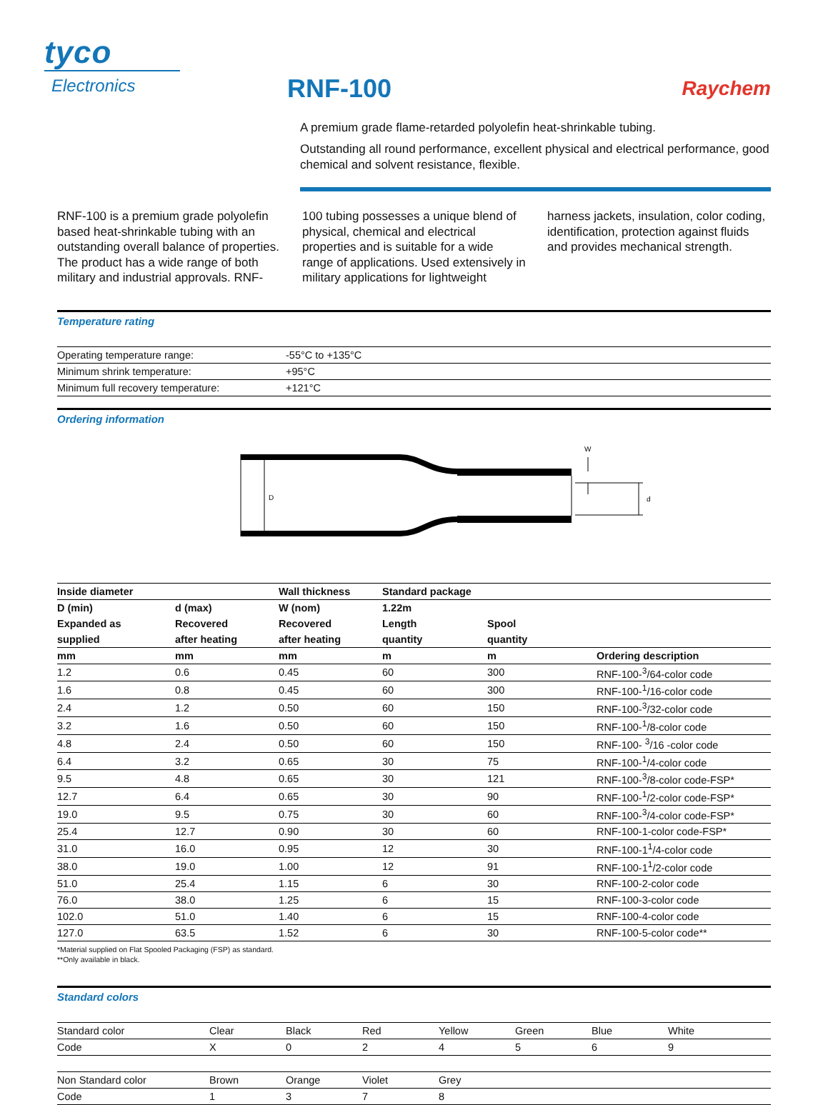tyco
Electronics
RNF-100
Raychem
A premium grade flame-retarded polyolefin heat-shrinkable tubing.
Outstanding all round performance, excellent physical and electrical performance, good chemical and solvent resistance, flexible.
RNF-100 is a premium grade polyolefin based heat-shrinkable tubing with an outstanding overall balance of properties. The product has a wide range of both military and industrial approvals. RNF-100 tubing possesses a unique blend of physical, chemical and electrical properties and is suitable for a wide range of applications. Used extensively in military applications for lightweight harness jackets, insulation, color coding, identification, protection against fluids and provides mechanical strength.
Temperature rating
| Operating temperature range: | -55°C to +135°C |
| Minimum shrink temperature: | +95°C |
| Minimum full recovery temperature: | +121°C |
Ordering information
D
d
W
| Inside diameter | | Wall thickness | Standard package | | |
| --- | --- | --- | --- | --- | --- |
| D (min) | d (max) | W (nom) | 1.22m | | |
| Expanded as | Recovered | Recovered | Length | Spool | |
| supplied | after heating | after heating | quantity | quantity | |
| mm | mm | mm | m | m | Ordering description |
| 1.2 | 0.6 | 0.45 | 60 | 300 | RNF-100-<sup>3</sup>/64-color code |
| 1.6 | 0.8 | 0.45 | 60 | 300 | RNF-100-<sup>1</sup>/16-color code |
| 2.4 | 1.2 | 0.50 | 60 | 150 | RNF-100-<sup>3</sup>/32-color code |
| 3.2 | 1.6 | 0.50 | 60 | 150 | RNF-100-<sup>1</sup>/8-color code |
| 4.8 | 2.4 | 0.50 | 60 | 150 | RNF-100- <sup>3</sup>/16 -color code |
| 6.4 | 3.2 | 0.65 | 30 | 75 | RNF-100-<sup>1</sup>/4-color code |
| 9.5 | 4.8 | 0.65 | 30 | 121 | RNF-100-<sup>3</sup>/8-color code-FSP* |
| 12.7 | 6.4 | 0.65 | 30 | 90 | RNF-100-<sup>1</sup>/2-color code-FSP* |
| 19.0 | 9.5 | 0.75 | 30 | 60 | RNF-100-<sup>3</sup>/4-color code-FSP* |
| 25.4 | 12.7 | 0.90 | 30 | 60 | RNF-100-1-color code-FSP* |
| 31.0 | 16.0 | 0.95 | 12 | 30 | RNF-100-1<sup>1</sup>/4-color code |
| 38.0 | 19.0 | 1.00 | 12 | 91 | RNF-100-1<sup>1</sup>/2-color code |
| 51.0 | 25.4 | 1.15 | 6 | 30 | RNF-100-2-color code |
| 76.0 | 38.0 | 1.25 | 6 | 15 | RNF-100-3-color code |
| 102.0 | 51.0 | 1.40 | 6 | 15 | RNF-100-4-color code |
| 127.0 | 63.5 | 1.52 | 6 | 30 | RNF-100-5-color code** |
*Material supplied on Flat Spooled Packaging (FSP) as standard.
**Only available in black.
Standard colors
| Standard color | Clear | Black | Red | Yellow | Green | Blue | White |
| Code | X | 0 | 2 | 4 | 5 | 6 | 9 |
| Non Standard color | Brown | Orange | Violet | Grey |
| Code | 1 | 3 | 7 | 8 |